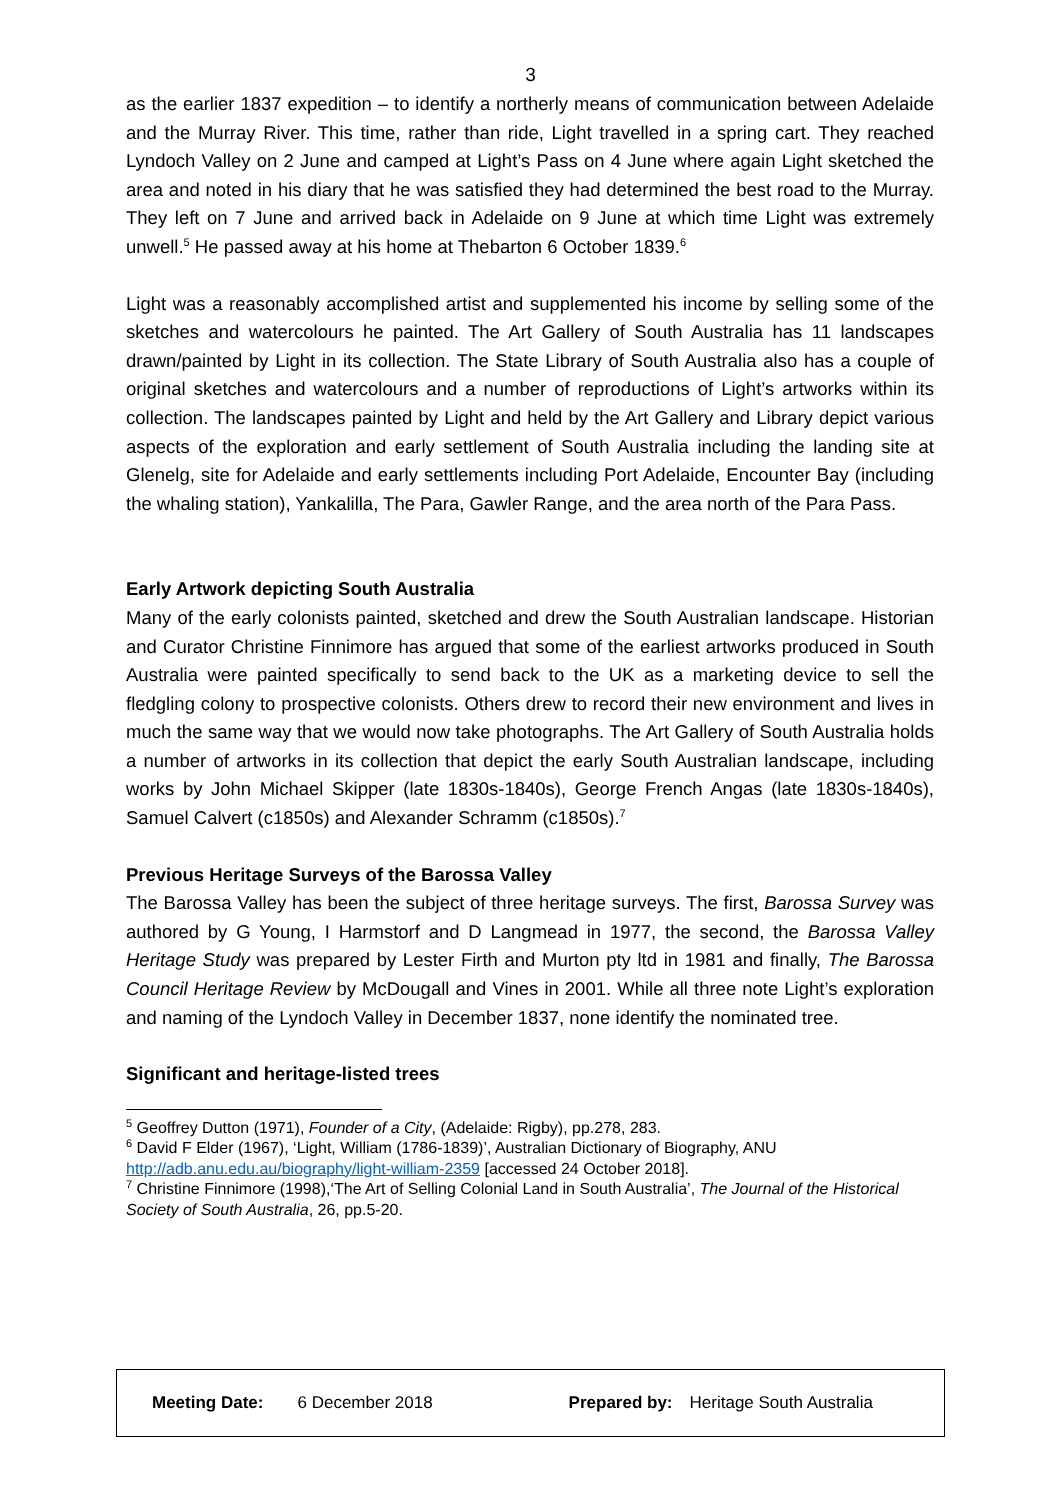3
as the earlier 1837 expedition – to identify a northerly means of communication between Adelaide and the Murray River. This time, rather than ride, Light travelled in a spring cart. They reached Lyndoch Valley on 2 June and camped at Light’s Pass on 4 June where again Light sketched the area and noted in his diary that he was satisfied they had determined the best road to the Murray. They left on 7 June and arrived back in Adelaide on 9 June at which time Light was extremely unwell.<sup>5</sup> He passed away at his home at Thebarton 6 October 1839.<sup>6</sup>
Light was a reasonably accomplished artist and supplemented his income by selling some of the sketches and watercolours he painted. The Art Gallery of South Australia has 11 landscapes drawn/painted by Light in its collection. The State Library of South Australia also has a couple of original sketches and watercolours and a number of reproductions of Light’s artworks within its collection. The landscapes painted by Light and held by the Art Gallery and Library depict various aspects of the exploration and early settlement of South Australia including the landing site at Glenelg, site for Adelaide and early settlements including Port Adelaide, Encounter Bay (including the whaling station), Yankalilla, The Para, Gawler Range, and the area north of the Para Pass.
Early Artwork depicting South Australia
Many of the early colonists painted, sketched and drew the South Australian landscape. Historian and Curator Christine Finnimore has argued that some of the earliest artworks produced in South Australia were painted specifically to send back to the UK as a marketing device to sell the fledgling colony to prospective colonists. Others drew to record their new environment and lives in much the same way that we would now take photographs. The Art Gallery of South Australia holds a number of artworks in its collection that depict the early South Australian landscape, including works by John Michael Skipper (late 1830s-1840s), George French Angas (late 1830s-1840s), Samuel Calvert (c1850s) and Alexander Schramm (c1850s).<sup>7</sup>
Previous Heritage Surveys of the Barossa Valley
The Barossa Valley has been the subject of three heritage surveys. The first, Barossa Survey was authored by G Young, I Harmstorf and D Langmead in 1977, the second, the Barossa Valley Heritage Study was prepared by Lester Firth and Murton pty ltd in 1981 and finally, The Barossa Council Heritage Review by McDougall and Vines in 2001. While all three note Light’s exploration and naming of the Lyndoch Valley in December 1837, none identify the nominated tree.
Significant and heritage-listed trees
<sup>5</sup> Geoffrey Dutton (1971), Founder of a City, (Adelaide: Rigby), pp.278, 283.
<sup>6</sup> David F Elder (1967), ‘Light, William (1786-1839)’, Australian Dictionary of Biography, ANU http://adb.anu.edu.au/biography/light-william-2359 [accessed 24 October 2018].
<sup>7</sup> Christine Finnimore (1998),‘The Art of Selling Colonial Land in South Australia’, The Journal of the Historical Society of South Australia, 26, pp.5-20.
Meeting Date: 6 December 2018 Prepared by: Heritage South Australia